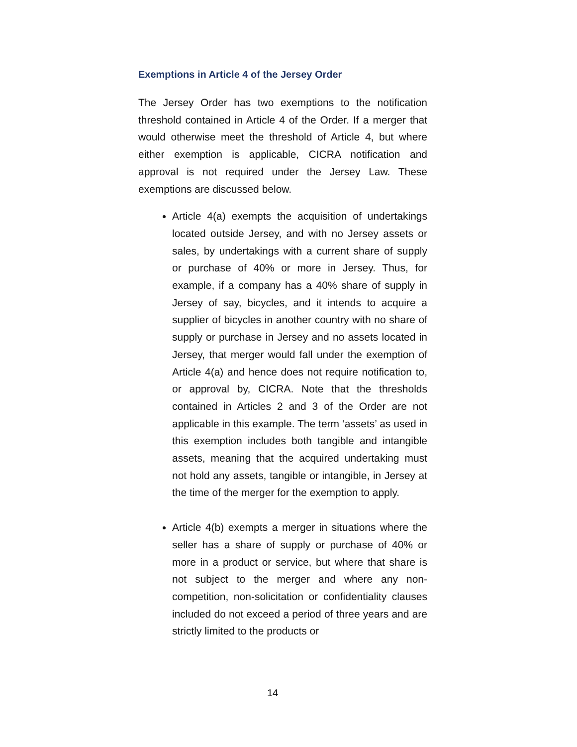Exemptions in Article 4 of the Jersey Order
The Jersey Order has two exemptions to the notification threshold contained in Article 4 of the Order. If a merger that would otherwise meet the threshold of Article 4, but where either exemption is applicable, CICRA notification and approval is not required under the Jersey Law. These exemptions are discussed below.
Article 4(a) exempts the acquisition of undertakings located outside Jersey, and with no Jersey assets or sales, by undertakings with a current share of supply or purchase of 40% or more in Jersey. Thus, for example, if a company has a 40% share of supply in Jersey of say, bicycles, and it intends to acquire a supplier of bicycles in another country with no share of supply or purchase in Jersey and no assets located in Jersey, that merger would fall under the exemption of Article 4(a) and hence does not require notification to, or approval by, CICRA. Note that the thresholds contained in Articles 2 and 3 of the Order are not applicable in this example. The term ‘assets’ as used in this exemption includes both tangible and intangible assets, meaning that the acquired undertaking must not hold any assets, tangible or intangible, in Jersey at the time of the merger for the exemption to apply.
Article 4(b) exempts a merger in situations where the seller has a share of supply or purchase of 40% or more in a product or service, but where that share is not subject to the merger and where any non-competition, non-solicitation or confidentiality clauses included do not exceed a period of three years and are strictly limited to the products or
14